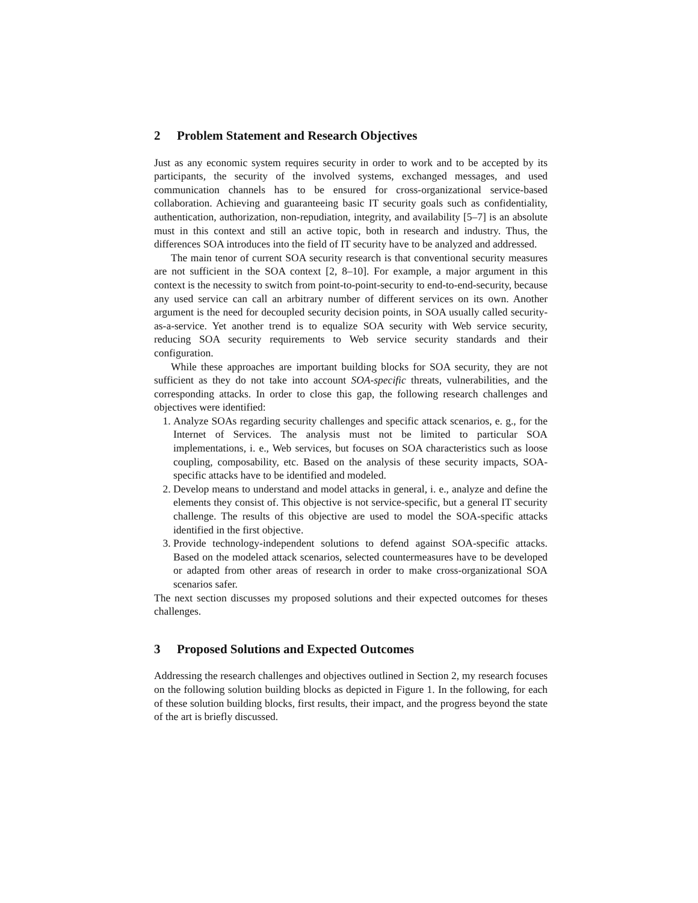2 Problem Statement and Research Objectives
Just as any economic system requires security in order to work and to be accepted by its participants, the security of the involved systems, exchanged messages, and used communication channels has to be ensured for cross-organizational service-based collaboration. Achieving and guaranteeing basic IT security goals such as confidentiality, authentication, authorization, non-repudiation, integrity, and availability [5–7] is an absolute must in this context and still an active topic, both in research and industry. Thus, the differences SOA introduces into the field of IT security have to be analyzed and addressed.
The main tenor of current SOA security research is that conventional security measures are not sufficient in the SOA context [2, 8–10]. For example, a major argument in this context is the necessity to switch from point-to-point-security to end-to-end-security, because any used service can call an arbitrary number of different services on its own. Another argument is the need for decoupled security decision points, in SOA usually called security-as-a-service. Yet another trend is to equalize SOA security with Web service security, reducing SOA security requirements to Web service security standards and their configuration.
While these approaches are important building blocks for SOA security, they are not sufficient as they do not take into account SOA-specific threats, vulnerabilities, and the corresponding attacks. In order to close this gap, the following research challenges and objectives were identified:
1. Analyze SOAs regarding security challenges and specific attack scenarios, e. g., for the Internet of Services. The analysis must not be limited to particular SOA implementations, i. e., Web services, but focuses on SOA characteristics such as loose coupling, composability, etc. Based on the analysis of these security impacts, SOA-specific attacks have to be identified and modeled.
2. Develop means to understand and model attacks in general, i. e., analyze and define the elements they consist of. This objective is not service-specific, but a general IT security challenge. The results of this objective are used to model the SOA-specific attacks identified in the first objective.
3. Provide technology-independent solutions to defend against SOA-specific attacks. Based on the modeled attack scenarios, selected countermeasures have to be developed or adapted from other areas of research in order to make cross-organizational SOA scenarios safer.
The next section discusses my proposed solutions and their expected outcomes for theses challenges.
3 Proposed Solutions and Expected Outcomes
Addressing the research challenges and objectives outlined in Section 2, my research focuses on the following solution building blocks as depicted in Figure 1. In the following, for each of these solution building blocks, first results, their impact, and the progress beyond the state of the art is briefly discussed.